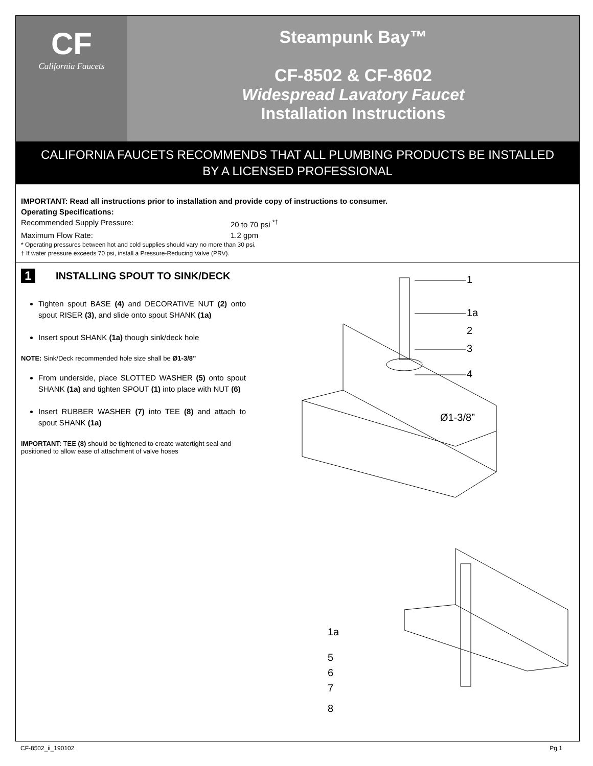CF
California Faucets
Steampunk Bay™
CF-8502 & CF-8602
Widespread Lavatory Faucet
Installation Instructions
CALIFORNIA FAUCETS RECOMMENDS THAT ALL PLUMBING PRODUCTS BE INSTALLED
BY A LICENSED PROFESSIONAL
IMPORTANT: Read all instructions prior to installation and provide copy of instructions to consumer.
Operating Specifications:
Recommended Supply Pressure: 20 to 70 psi <sup>*†</sup>
Maximum Flow Rate: 1.2 gpm
* Operating pressures between hot and cold supplies should vary no more than 30 psi.
† If water pressure exceeds 70 psi, install a Pressure-Reducing Valve (PRV).
1 INSTALLING SPOUT TO SINK/DECK
Tighten spout BASE (4) and DECORATIVE NUT (2) onto spout RISER (3), and slide onto spout SHANK (1a)
Insert spout SHANK (1a) though sink/deck hole
NOTE: Sink/Deck recommended hole size shall be Ø1-3/8”
From underside, place SLOTTED WASHER (5) onto spout SHANK (1a) and tighten SPOUT (1) into place with NUT (6)
Insert RUBBER WASHER (7) into TEE (8) and attach to spout SHANK (1a)
IMPORTANT: TEE (8) should be tightened to create watertight seal and positioned to allow ease of attachment of valve hoses
1
1a
2
3
4
Ø1-3/8”
1a
5
6
7
8
CF-8502_ii_190102 Pg 1